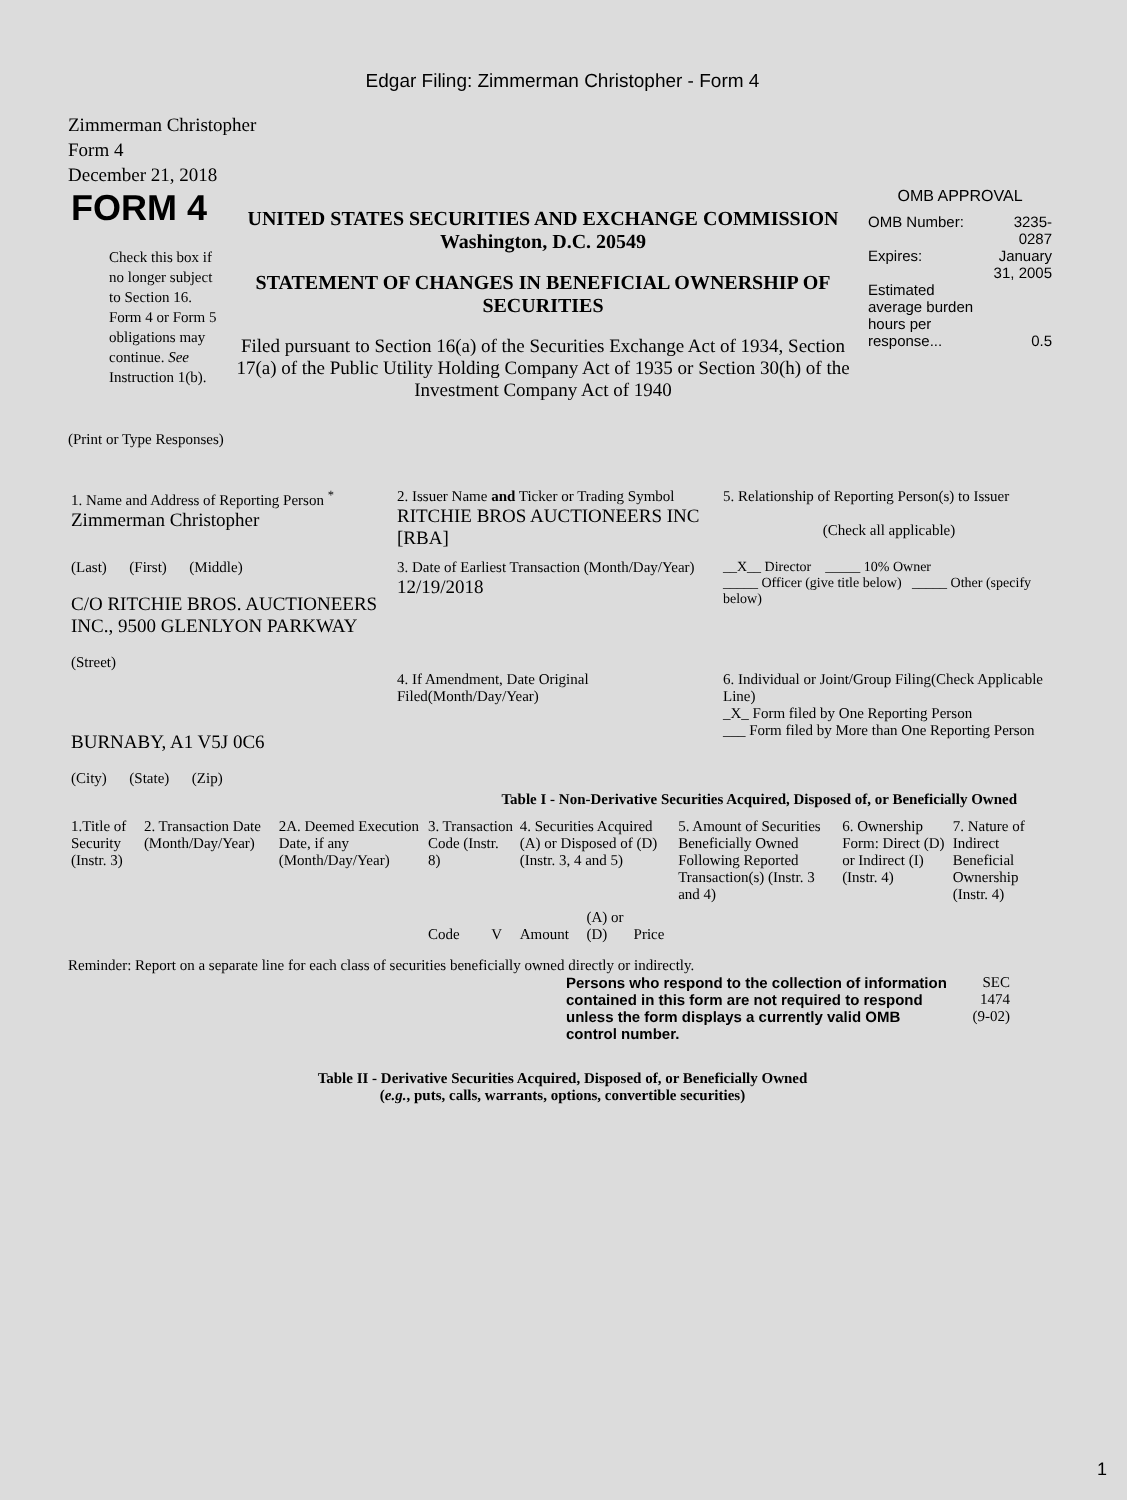Edgar Filing: Zimmerman Christopher - Form 4
Zimmerman Christopher
Form 4
December 21, 2018
| FORM 4 Check this box if no longer subject to Section 16. Form 4 or Form 5 obligations may continue. See Instruction 1(b). | UNITED STATES SECURITIES AND EXCHANGE COMMISSION Washington, D.C. 20549 STATEMENT OF CHANGES IN BENEFICIAL OWNERSHIP OF SECURITIES Filed pursuant to Section 16(a) of the Securities Exchange Act of 1934, Section 17(a) of the Public Utility Holding Company Act of 1935 or Section 30(h) of the Investment Company Act of 1940 | OMB APPROVAL / OMB Number: / 3235-0287 / / Expires: / January 31, 2005 / / Estimated average burden hours per response... / 0.5 / |
(Print or Type Responses)
| 1. Name and Address of Reporting Person <sup>*</sup> Zimmerman Christopher | 2. Issuer Name and Ticker or Trading Symbol RITCHIE BROS AUCTIONEERS INC [RBA] | 5. Relationship of Reporting Person(s) to Issuer (Check all applicable) |
| (Last) (First) (Middle) C/O RITCHIE BROS. AUCTIONEERS INC., 9500 GLENLYON PARKWAY (Street) | 3. Date of Earliest Transaction (Month/Day/Year) 12/19/2018 | __X__ Director _____ 10% Owner _____ Officer (give title below) _____ Other (specify below) |
| BURNABY, A1 V5J 0C6 (City) (State) (Zip) | 4. If Amendment, Date Original Filed(Month/Day/Year) | 6. Individual or Joint/Group Filing(Check Applicable Line) _X_ Form filed by One Reporting Person ___ Form filed by More than One Reporting Person |
Table I - Non-Derivative Securities Acquired, Disposed of, or Beneficially Owned
| 1.Title of Security (Instr. 3) | 2. Transaction Date (Month/Day/Year) | 2A. Deemed Execution Date, if any (Month/Day/Year) | 3. Transaction Code (Instr. 8) | | 4. Securities Acquired (A) or Disposed of (D) (Instr. 3, 4 and 5) | | | 5. Amount of Securities Beneficially Owned Following Reported Transaction(s) (Instr. 3 and 4) | 6. Ownership Form: Direct (D) or Indirect (I) (Instr. 4) | 7. Nature of Indirect Beneficial Ownership (Instr. 4) |
| --- | --- | --- | --- | --- | --- | --- | --- | --- | --- | --- |
| | | | Code | V | Amount | (A) or (D) | Price | | | |
Reminder: Report on a separate line for each class of securities beneficially owned directly or indirectly.
| Persons who respond to the collection of information contained in this form are not required to respond unless the form displays a currently valid OMB control number. | SEC 1474 (9-02) |
Table II - Derivative Securities Acquired, Disposed of, or Beneficially Owned
(e.g., puts, calls, warrants, options, convertible securities)
1